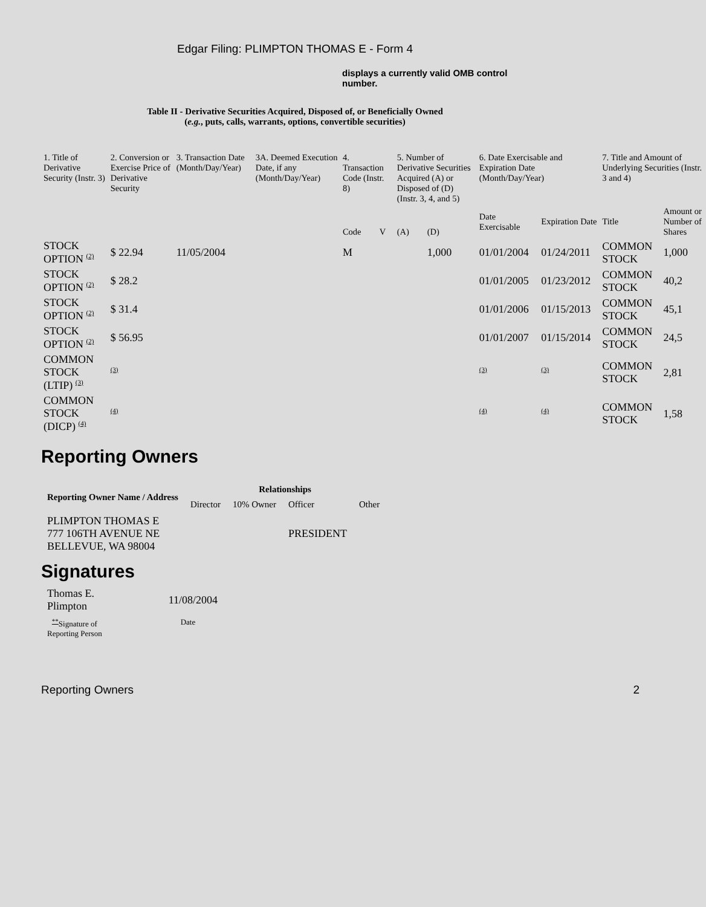Edgar Filing: PLIMPTON THOMAS E - Form 4
displays a currently valid OMB control number.
Table II - Derivative Securities Acquired, Disposed of, or Beneficially Owned
(e.g., puts, calls, warrants, options, convertible securities)
| 1. Title of Derivative Security (Instr. 3) | 2. Conversion or Exercise Price of Derivative Security | 3. Transaction Date (Month/Day/Year) | 3A. Deemed Execution Date, if any (Month/Day/Year) | 4. Transaction Code (Instr. 8) | | 5. Number of Derivative Securities Acquired (A) or Disposed of (D) (Instr. 3, 4, and 5) | | 6. Date Exercisable and Expiration Date (Month/Day/Year) | | 7. Title and Amount of Underlying Securities (Instr. 3 and 4) | |
| | | | | Code | V | (A) | (D) | Date Exercisable | Expiration Date | Title | Amount or Number of Shares |
| STOCK OPTION <sup>(2)</sup> | $ 22.94 | 11/05/2004 | | M | | | 1,000 | 01/01/2004 | 01/24/2011 | COMMON STOCK | 1,000 |
| STOCK OPTION <sup>(2)</sup> | $ 28.2 | | | | | | | 01/01/2005 | 01/23/2012 | COMMON STOCK | 40,2 |
| STOCK OPTION <sup>(2)</sup> | $ 31.4 | | | | | | | 01/01/2006 | 01/15/2013 | COMMON STOCK | 45,1 |
| STOCK OPTION <sup>(2)</sup> | $ 56.95 | | | | | | | 01/01/2007 | 01/15/2014 | COMMON STOCK | 24,5 |
| COMMON STOCK (LTIP) <sup>(3)</sup> | <sup>(3)</sup> | | | | | | | <sup>(3)</sup> | <sup>(3)</sup> | COMMON STOCK | 2,81 |
| COMMON STOCK (DICP) <sup>(4)</sup> | <sup>(4)</sup> | | | | | | | <sup>(4)</sup> | <sup>(4)</sup> | COMMON STOCK | 1,58 |
Reporting Owners
| Reporting Owner Name / Address | Relationships | | | |
| --- | --- | --- | --- | --- |
| | Director | 10% Owner | Officer | Other |
| PLIMPTON THOMAS E 777 106TH AVENUE NE BELLEVUE, WA 98004 | | | PRESIDENT | |
Signatures
| Thomas E. Plimpton | 11/08/2004 |
| <sup>**</sup> Signature of Reporting Person | Date |
Reporting Owners 2